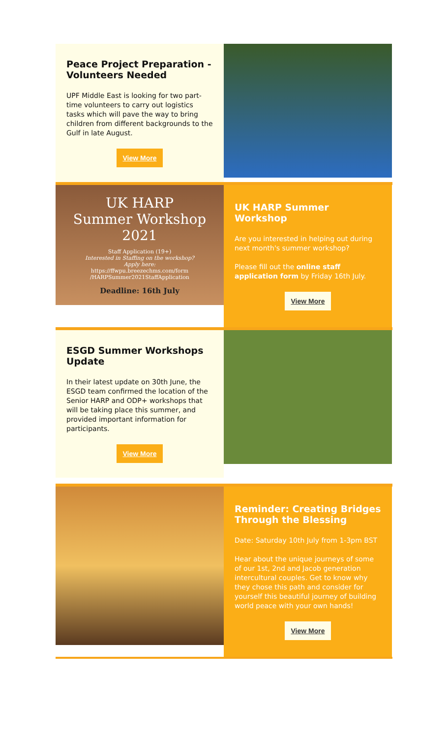Peace Project Preparation - Volunteers Needed
UPF Middle East is looking for two part-time volunteers to carry out logistics tasks which will pave the way to bring children from different backgrounds to the Gulf in late August.
View More
UK HARP
Summer Workshop
2021
Staff Application (19+)
Interested in Staffing on the workshop?
Apply here:
https://ffwpu.breezechms.com/form
/HARPSummer2021StaffApplication
Deadline: 16th July
UK HARP Summer Workshop
Are you interested in helping out during next month's summer workshop?
Please fill out the online staff application form by Friday 16th July.
View More
ESGD Summer Workshops Update
In their latest update on 30th June, the ESGD team confirmed the location of the Senior HARP and ODP+ workshops that will be taking place this summer, and provided important information for participants.
View More
Reminder: Creating Bridges Through the Blessing
Date: Saturday 10th July from 1-3pm BST
Hear about the unique journeys of some of our 1st, 2nd and Jacob generation intercultural couples. Get to know why they chose this path and consider for yourself this beautiful journey of building world peace with your own hands!
View More